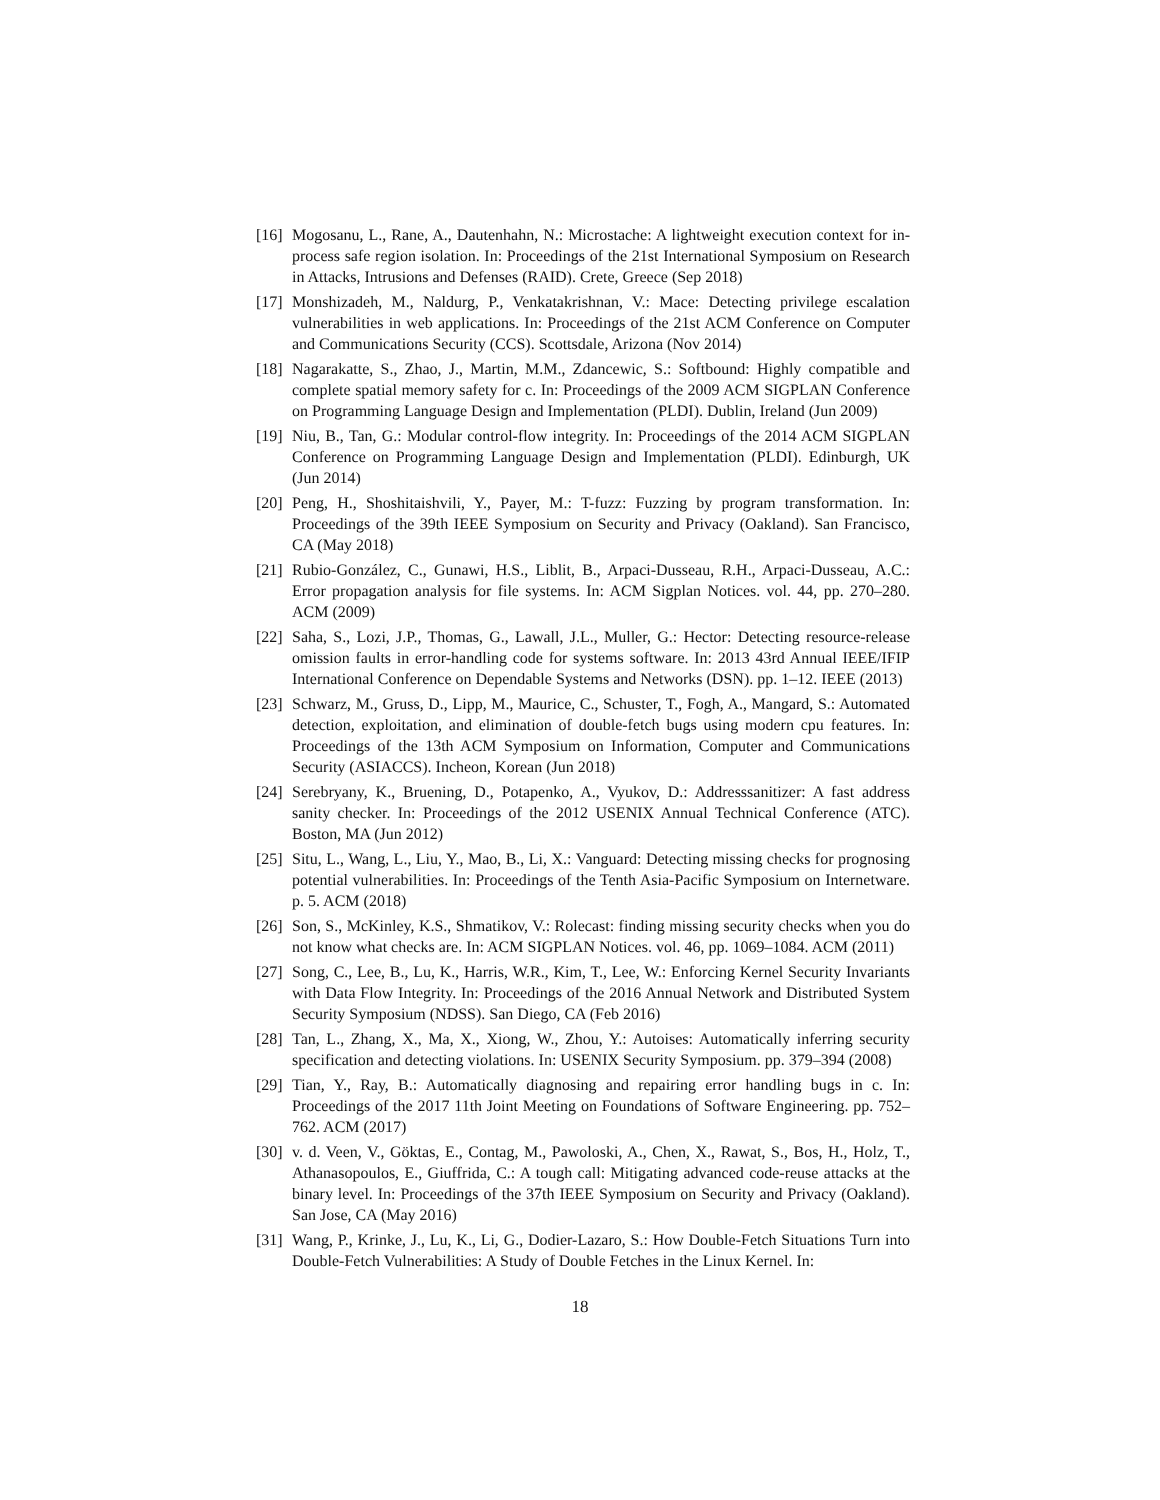[16] Mogosanu, L., Rane, A., Dautenhahn, N.: Microstache: A lightweight execution context for in-process safe region isolation. In: Proceedings of the 21st International Symposium on Research in Attacks, Intrusions and Defenses (RAID). Crete, Greece (Sep 2018)
[17] Monshizadeh, M., Naldurg, P., Venkatakrishnan, V.: Mace: Detecting privilege escalation vulnerabilities in web applications. In: Proceedings of the 21st ACM Conference on Computer and Communications Security (CCS). Scottsdale, Arizona (Nov 2014)
[18] Nagarakatte, S., Zhao, J., Martin, M.M., Zdancewic, S.: Softbound: Highly compatible and complete spatial memory safety for c. In: Proceedings of the 2009 ACM SIGPLAN Conference on Programming Language Design and Implementation (PLDI). Dublin, Ireland (Jun 2009)
[19] Niu, B., Tan, G.: Modular control-flow integrity. In: Proceedings of the 2014 ACM SIGPLAN Conference on Programming Language Design and Implementation (PLDI). Edinburgh, UK (Jun 2014)
[20] Peng, H., Shoshitaishvili, Y., Payer, M.: T-fuzz: Fuzzing by program transformation. In: Proceedings of the 39th IEEE Symposium on Security and Privacy (Oakland). San Francisco, CA (May 2018)
[21] Rubio-González, C., Gunawi, H.S., Liblit, B., Arpaci-Dusseau, R.H., Arpaci-Dusseau, A.C.: Error propagation analysis for file systems. In: ACM Sigplan Notices. vol. 44, pp. 270–280. ACM (2009)
[22] Saha, S., Lozi, J.P., Thomas, G., Lawall, J.L., Muller, G.: Hector: Detecting resource-release omission faults in error-handling code for systems software. In: 2013 43rd Annual IEEE/IFIP International Conference on Dependable Systems and Networks (DSN). pp. 1–12. IEEE (2013)
[23] Schwarz, M., Gruss, D., Lipp, M., Maurice, C., Schuster, T., Fogh, A., Mangard, S.: Automated detection, exploitation, and elimination of double-fetch bugs using modern cpu features. In: Proceedings of the 13th ACM Symposium on Information, Computer and Communications Security (ASIACCS). Incheon, Korean (Jun 2018)
[24] Serebryany, K., Bruening, D., Potapenko, A., Vyukov, D.: Addresssanitizer: A fast address sanity checker. In: Proceedings of the 2012 USENIX Annual Technical Conference (ATC). Boston, MA (Jun 2012)
[25] Situ, L., Wang, L., Liu, Y., Mao, B., Li, X.: Vanguard: Detecting missing checks for prognosing potential vulnerabilities. In: Proceedings of the Tenth Asia-Pacific Symposium on Internetware. p. 5. ACM (2018)
[26] Son, S., McKinley, K.S., Shmatikov, V.: Rolecast: finding missing security checks when you do not know what checks are. In: ACM SIGPLAN Notices. vol. 46, pp. 1069–1084. ACM (2011)
[27] Song, C., Lee, B., Lu, K., Harris, W.R., Kim, T., Lee, W.: Enforcing Kernel Security Invariants with Data Flow Integrity. In: Proceedings of the 2016 Annual Network and Distributed System Security Symposium (NDSS). San Diego, CA (Feb 2016)
[28] Tan, L., Zhang, X., Ma, X., Xiong, W., Zhou, Y.: Autoises: Automatically inferring security specification and detecting violations. In: USENIX Security Symposium. pp. 379–394 (2008)
[29] Tian, Y., Ray, B.: Automatically diagnosing and repairing error handling bugs in c. In: Proceedings of the 2017 11th Joint Meeting on Foundations of Software Engineering. pp. 752–762. ACM (2017)
[30] v. d. Veen, V., Göktas, E., Contag, M., Pawoloski, A., Chen, X., Rawat, S., Bos, H., Holz, T., Athanasopoulos, E., Giuffrida, C.: A tough call: Mitigating advanced code-reuse attacks at the binary level. In: Proceedings of the 37th IEEE Symposium on Security and Privacy (Oakland). San Jose, CA (May 2016)
[31] Wang, P., Krinke, J., Lu, K., Li, G., Dodier-Lazaro, S.: How Double-Fetch Situations Turn into Double-Fetch Vulnerabilities: A Study of Double Fetches in the Linux Kernel. In:
18